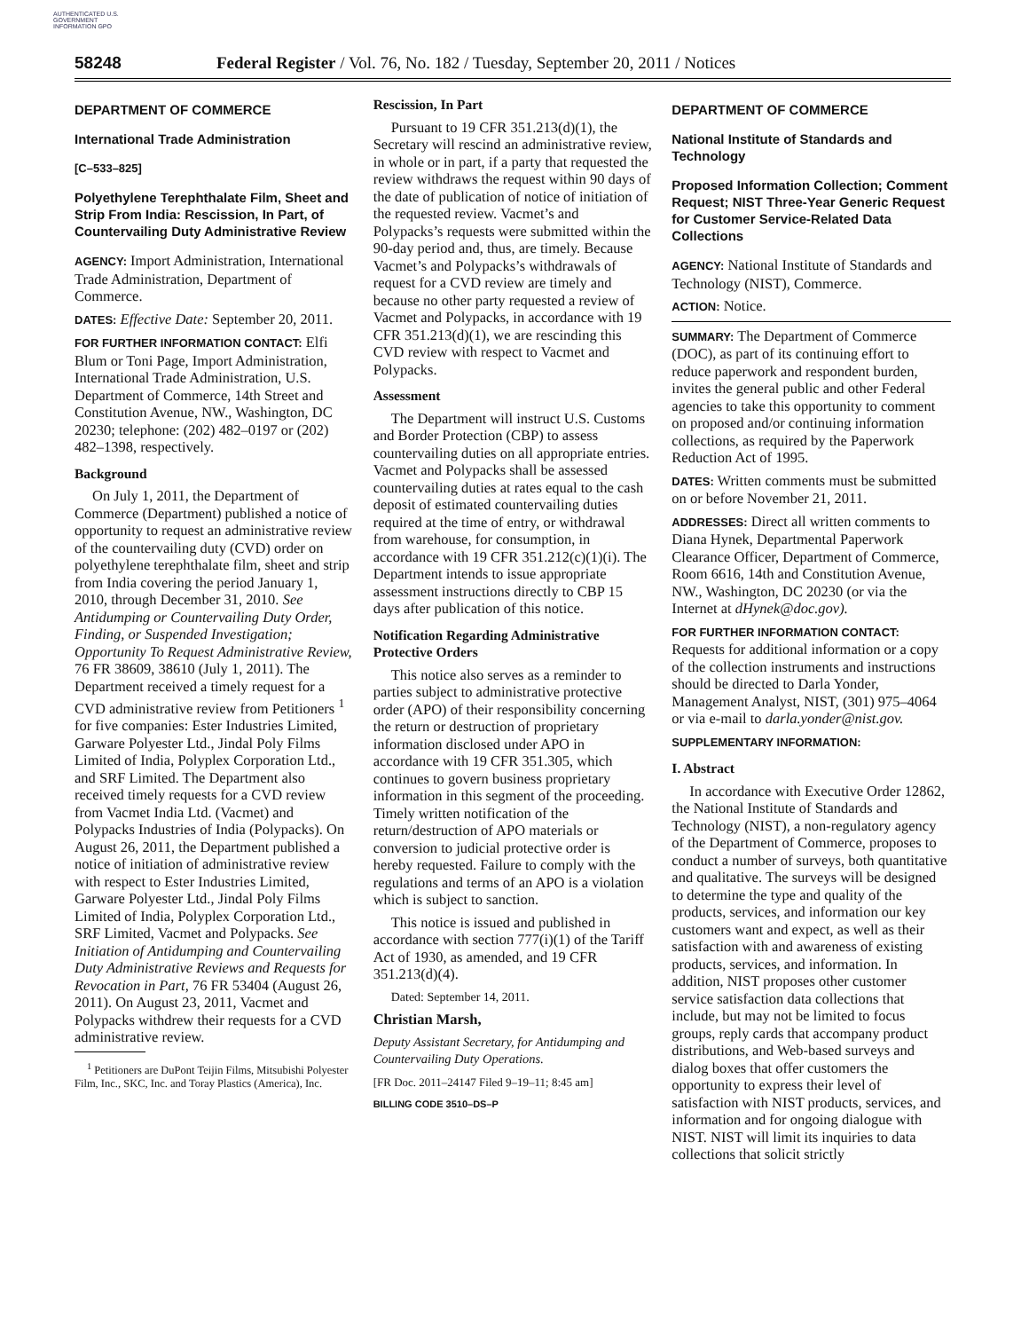AUTHENTICATED U.S. GOVERNMENT INFORMATION GPO
58248 Federal Register / Vol. 76, No. 182 / Tuesday, September 20, 2011 / Notices
DEPARTMENT OF COMMERCE
International Trade Administration
[C–533–825]
Polyethylene Terephthalate Film, Sheet and Strip From India: Rescission, In Part, of Countervailing Duty Administrative Review
AGENCY: Import Administration, International Trade Administration, Department of Commerce.
DATES: Effective Date: September 20, 2011.
FOR FURTHER INFORMATION CONTACT: Elfi Blum or Toni Page, Import Administration, International Trade Administration, U.S. Department of Commerce, 14th Street and Constitution Avenue, NW., Washington, DC 20230; telephone: (202) 482–0197 or (202) 482–1398, respectively.
Background
On July 1, 2011, the Department of Commerce (Department) published a notice of opportunity to request an administrative review of the countervailing duty (CVD) order on polyethylene terephthalate film, sheet and strip from India covering the period January 1, 2010, through December 31, 2010. See Antidumping or Countervailing Duty Order, Finding, or Suspended Investigation; Opportunity To Request Administrative Review, 76 FR 38609, 38610 (July 1, 2011). The Department received a timely request for a CVD administrative review from Petitioners <sup>1</sup> for five companies: Ester Industries Limited, Garware Polyester Ltd., Jindal Poly Films Limited of India, Polyplex Corporation Ltd., and SRF Limited. The Department also received timely requests for a CVD review from Vacmet India Ltd. (Vacmet) and Polypacks Industries of India (Polypacks). On August 26, 2011, the Department published a notice of initiation of administrative review with respect to Ester Industries Limited, Garware Polyester Ltd., Jindal Poly Films Limited of India, Polyplex Corporation Ltd., SRF Limited, Vacmet and Polypacks. See Initiation of Antidumping and Countervailing Duty Administrative Reviews and Requests for Revocation in Part, 76 FR 53404 (August 26, 2011). On August 23, 2011, Vacmet and Polypacks withdrew their requests for a CVD administrative review.
<sup>1</sup> Petitioners are DuPont Teijin Films, Mitsubishi Polyester Film, Inc., SKC, Inc. and Toray Plastics (America), Inc.
Rescission, In Part
Pursuant to 19 CFR 351.213(d)(1), the Secretary will rescind an administrative review, in whole or in part, if a party that requested the review withdraws the request within 90 days of the date of publication of notice of initiation of the requested review. Vacmet’s and Polypacks’s requests were submitted within the 90-day period and, thus, are timely. Because Vacmet’s and Polypacks’s withdrawals of request for a CVD review are timely and because no other party requested a review of Vacmet and Polypacks, in accordance with 19 CFR 351.213(d)(1), we are rescinding this CVD review with respect to Vacmet and Polypacks.
Assessment
The Department will instruct U.S. Customs and Border Protection (CBP) to assess countervailing duties on all appropriate entries. Vacmet and Polypacks shall be assessed countervailing duties at rates equal to the cash deposit of estimated countervailing duties required at the time of entry, or withdrawal from warehouse, for consumption, in accordance with 19 CFR 351.212(c)(1)(i). The Department intends to issue appropriate assessment instructions directly to CBP 15 days after publication of this notice.
Notification Regarding Administrative Protective Orders
This notice also serves as a reminder to parties subject to administrative protective order (APO) of their responsibility concerning the return or destruction of proprietary information disclosed under APO in accordance with 19 CFR 351.305, which continues to govern business proprietary information in this segment of the proceeding. Timely written notification of the return/destruction of APO materials or conversion to judicial protective order is hereby requested. Failure to comply with the regulations and terms of an APO is a violation which is subject to sanction.
This notice is issued and published in accordance with section 777(i)(1) of the Tariff Act of 1930, as amended, and 19 CFR 351.213(d)(4).
Dated: September 14, 2011.
Christian Marsh,
Deputy Assistant Secretary, for Antidumping and Countervailing Duty Operations.
[FR Doc. 2011–24147 Filed 9–19–11; 8:45 am]
BILLING CODE 3510–DS–P
DEPARTMENT OF COMMERCE
National Institute of Standards and Technology
Proposed Information Collection; Comment Request; NIST Three-Year Generic Request for Customer Service-Related Data Collections
AGENCY: National Institute of Standards and Technology (NIST), Commerce.
ACTION: Notice.
SUMMARY: The Department of Commerce (DOC), as part of its continuing effort to reduce paperwork and respondent burden, invites the general public and other Federal agencies to take this opportunity to comment on proposed and/or continuing information collections, as required by the Paperwork Reduction Act of 1995.
DATES: Written comments must be submitted on or before November 21, 2011.
ADDRESSES: Direct all written comments to Diana Hynek, Departmental Paperwork Clearance Officer, Department of Commerce, Room 6616, 14th and Constitution Avenue, NW., Washington, DC 20230 (or via the Internet at dHynek@doc.gov).
FOR FURTHER INFORMATION CONTACT: Requests for additional information or a copy of the collection instruments and instructions should be directed to Darla Yonder, Management Analyst, NIST, (301) 975–4064 or via e-mail to darla.yonder@nist.gov.
SUPPLEMENTARY INFORMATION:
I. Abstract
In accordance with Executive Order 12862, the National Institute of Standards and Technology (NIST), a non-regulatory agency of the Department of Commerce, proposes to conduct a number of surveys, both quantitative and qualitative. The surveys will be designed to determine the type and quality of the products, services, and information our key customers want and expect, as well as their satisfaction with and awareness of existing products, services, and information. In addition, NIST proposes other customer service satisfaction data collections that include, but may not be limited to focus groups, reply cards that accompany product distributions, and Web-based surveys and dialog boxes that offer customers the opportunity to express their level of satisfaction with NIST products, services, and information and for ongoing dialogue with NIST. NIST will limit its inquiries to data collections that solicit strictly